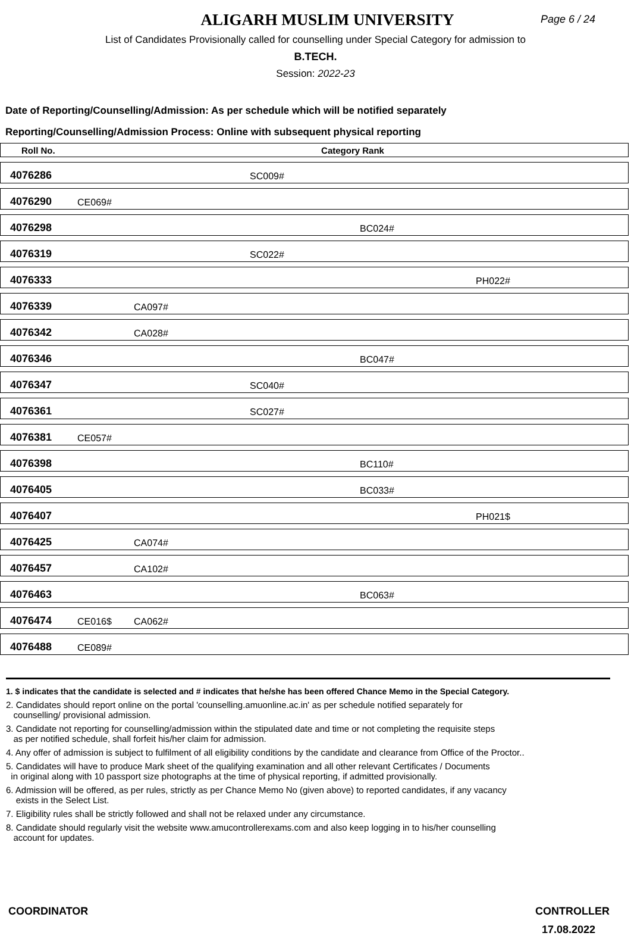ALIGARH MUSLIM UNIVERSITY
Page 6 / 24
List of Candidates Provisionally called for counselling under Special Category for admission to
B.TECH.
Session: 2022-23
Date of Reporting/Counselling/Admission: As per schedule which will be notified separately
Reporting/Counselling/Admission Process: Online with subsequent physical reporting
| Roll No. | Category Rank | | | | |
| --- | --- | --- | --- | --- | --- |
| 4076286 | | | SC009# | | |
| 4076290 | CE069# | | | | |
| 4076298 | | | | BC024# | |
| 4076319 | | | SC022# | | |
| 4076333 | | | | | PH022# |
| 4076339 | | CA097# | | | |
| 4076342 | | CA028# | | | |
| 4076346 | | | | BC047# | |
| 4076347 | | | SC040# | | |
| 4076361 | | | SC027# | | |
| 4076381 | CE057# | | | | |
| 4076398 | | | | BC110# | |
| 4076405 | | | | BC033# | |
| 4076407 | | | | | PH021$ |
| 4076425 | | CA074# | | | |
| 4076457 | | CA102# | | | |
| 4076463 | | | | BC063# | |
| 4076474 | CE016$ | CA062# | | | |
| 4076488 | CE089# | | | | |
1. $ indicates that the candidate is selected and # indicates that he/she has been offered Chance Memo in the Special Category.
2. Candidates should report online on the portal 'counselling.amuonline.ac.in' as per schedule notified separately for
counselling/ provisional admission.
3. Candidate not reporting for counselling/admission within the stipulated date and time or not completing the requisite steps
as per notified schedule, shall forfeit his/her claim for admission.
4. Any offer of admission is subject to fulfilment of all eligibility conditions by the candidate and clearance from Office of the Proctor..
5. Candidates will have to produce Mark sheet of the qualifying examination and all other relevant Certificates / Documents
in original along with 10 passport size photographs at the time of physical reporting, if admitted provisionally.
6. Admission will be offered, as per rules, strictly as per Chance Memo No (given above) to reported candidates, if any vacancy
exists in the Select List.
7. Eligibility rules shall be strictly followed and shall not be relaxed under any circumstance.
8. Candidate should regularly visit the website www.amucontrollerexams.com and also keep logging in to his/her counselling
account for updates.
COORDINATOR CONTROLLER
17.08.2022